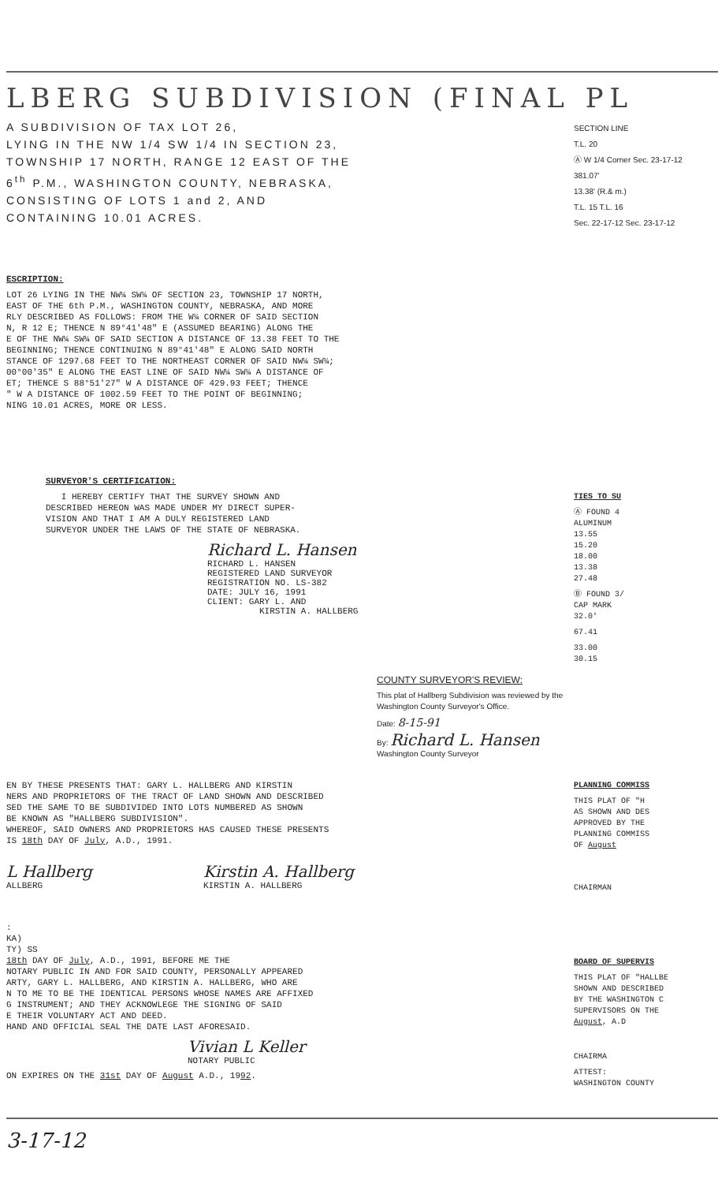LBERG SUBDIVISION (FINAL PL
A SUBDIVISION OF TAX LOT 26,
LYING IN THE NW 1/4 SW 1/4 IN SECTION 23,
TOWNSHIP 17 NORTH, RANGE 12 EAST OF THE
6<sup>th</sup> P.M., WASHINGTON COUNTY, NEBRASKA,
CONSISTING OF LOTS 1 and 2, AND
CONTAINING 10.01 ACRES.
ESCRIPTION:
LOT 26 LYING IN THE NW¼ SW¼ OF SECTION 23, TOWNSHIP 17 NORTH,
EAST OF THE 6th P.M., WASHINGTON COUNTY, NEBRASKA, AND MORE
RLY DESCRIBED AS FOLLOWS: FROM THE W¼ CORNER OF SAID SECTION
N, R 12 E; THENCE N 89°41'48" E (ASSUMED BEARING) ALONG THE
E OF THE NW¼ SW¼ OF SAID SECTION A DISTANCE OF 13.38 FEET TO THE
BEGINNING; THENCE CONTINUING N 89°41'48" E ALONG SAID NORTH
STANCE OF 1297.68 FEET TO THE NORTHEAST CORNER OF SAID NW¼ SW¼;
00°00'35" E ALONG THE EAST LINE OF SAID NW¼ SW¼ A DISTANCE OF
ET; THENCE S 88°51'27" W A DISTANCE OF 429.93 FEET; THENCE
" W A DISTANCE OF 1002.59 FEET TO THE POINT OF BEGINNING;
NING 10.01 ACRES, MORE OR LESS.
SECTION LINE
T.L. 20
Ⓐ W 1/4 Corner Sec. 23-17-12
381.07'
13.38' (R.& m.)
T.L. 15 T.L. 16
Sec. 22-17-12 Sec. 23-17-12
SURVEYOR'S CERTIFICATION:
I HEREBY CERTIFY THAT THE SURVEY SHOWN AND
DESCRIBED HEREON WAS MADE UNDER MY DIRECT SUPER-
VISION AND THAT I AM A DULY REGISTERED LAND
SURVEYOR UNDER THE LAWS OF THE STATE OF NEBRASKA.
Richard L. Hansen
RICHARD L. HANSEN
REGISTERED LAND SURVEYOR
REGISTRATION NO. LS-382
DATE: JULY 16, 1991
CLIENT: GARY L. AND
KIRSTIN A. HALLBERG
TIES TO SU
Ⓐ FOUND 4
ALUMINUM
13.55
15.20
18.00
13.38
27.48
Ⓑ FOUND 3/
CAP MARK
32.0'
67.41
33.00
30.15
COUNTY SURVEYOR'S REVIEW:
This plat of Hallberg Subdivision was reviewed by the Washington County Surveyor's Office.
Date: 8-15-91
By: Richard L. Hansen
Washington County Surveyor
EN BY THESE PRESENTS THAT: GARY L. HALLBERG AND KIRSTIN
NERS AND PROPRIETORS OF THE TRACT OF LAND SHOWN AND DESCRIBED
SED THE SAME TO BE SUBDIVIDED INTO LOTS NUMBERED AS SHOWN
BE KNOWN AS "HALLBERG SUBDIVISION".
WHEREOF, SAID OWNERS AND PROPRIETORS HAS CAUSED THESE PRESENTS
IS 18th DAY OF July, A.D., 1991.
L Hallberg
ALLBERG
Kirstin A. Hallberg
KIRSTIN A. HALLBERG
:
KA)
TY) SS
18th DAY OF July, A.D., 1991, BEFORE ME THE
NOTARY PUBLIC IN AND FOR SAID COUNTY, PERSONALLY APPEARED
ARTY, GARY L. HALLBERG, AND KIRSTIN A. HALLBERG, WHO ARE
N TO ME TO BE THE IDENTICAL PERSONS WHOSE NAMES ARE AFFIXED
G INSTRUMENT; AND THEY ACKNOWLEGE THE SIGNING OF SAID
E THEIR VOLUNTARY ACT AND DEED.
HAND AND OFFICIAL SEAL THE DATE LAST AFORESAID.
Vivian L Keller
NOTARY PUBLIC
ON EXPIRES ON THE 31st DAY OF August A.D., 1992.
PLANNING COMMISS
THIS PLAT OF "H
AS SHOWN AND DES
APPROVED BY THE
PLANNING COMMISS
OF August
CHAIRMAN
BOARD OF SUPERVIS
THIS PLAT OF "HALLBE
SHOWN AND DESCRIBED
BY THE WASHINGTON C
SUPERVISORS ON THE
August, A.D
CHAIRMA
ATTEST:
WASHINGTON COUNTY
3-17-12